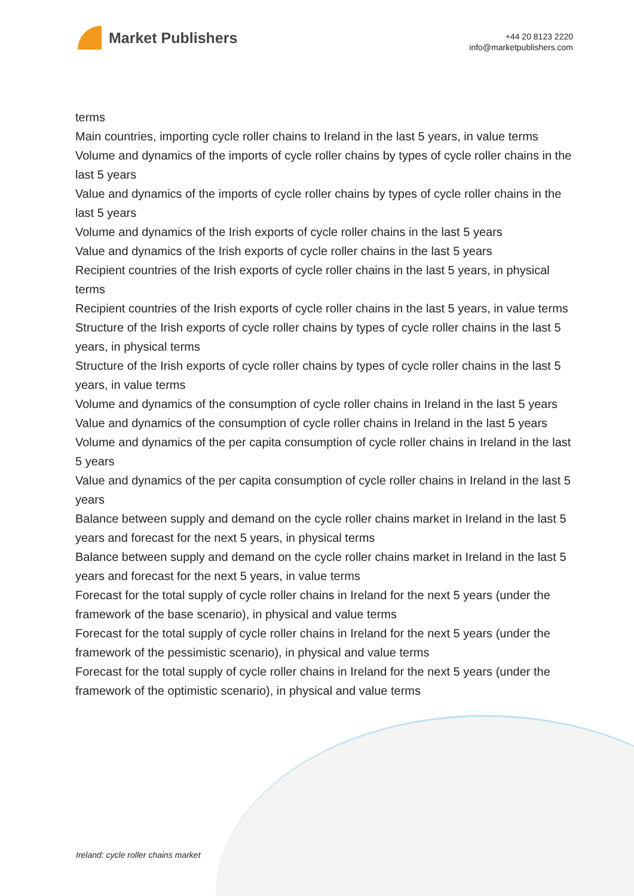Market Publishers
+44 20 8123 2220
info@marketpublishers.com
terms
Main countries, importing cycle roller chains to Ireland in the last 5 years, in value terms
Volume and dynamics of the imports of cycle roller chains by types of cycle roller chains in the last 5 years
Value and dynamics of the imports of cycle roller chains by types of cycle roller chains in the last 5 years
Volume and dynamics of the Irish exports of cycle roller chains in the last 5 years
Value and dynamics of the Irish exports of cycle roller chains in the last 5 years
Recipient countries of the Irish exports of cycle roller chains in the last 5 years, in physical terms
Recipient countries of the Irish exports of cycle roller chains in the last 5 years, in value terms
Structure of the Irish exports of cycle roller chains by types of cycle roller chains in the last 5 years, in physical terms
Structure of the Irish exports of cycle roller chains by types of cycle roller chains in the last 5 years, in value terms
Volume and dynamics of the consumption of cycle roller chains in Ireland in the last 5 years
Value and dynamics of the consumption of cycle roller chains in Ireland in the last 5 years
Volume and dynamics of the per capita consumption of cycle roller chains in Ireland in the last 5 years
Value and dynamics of the per capita consumption of cycle roller chains in Ireland in the last 5 years
Balance between supply and demand on the cycle roller chains market in Ireland in the last 5 years and forecast for the next 5 years, in physical terms
Balance between supply and demand on the cycle roller chains market in Ireland in the last 5 years and forecast for the next 5 years, in value terms
Forecast for the total supply of cycle roller chains in Ireland for the next 5 years (under the framework of the base scenario), in physical and value terms
Forecast for the total supply of cycle roller chains in Ireland for the next 5 years (under the framework of the pessimistic scenario), in physical and value terms
Forecast for the total supply of cycle roller chains in Ireland for the next 5 years (under the framework of the optimistic scenario), in physical and value terms
Ireland: cycle roller chains market